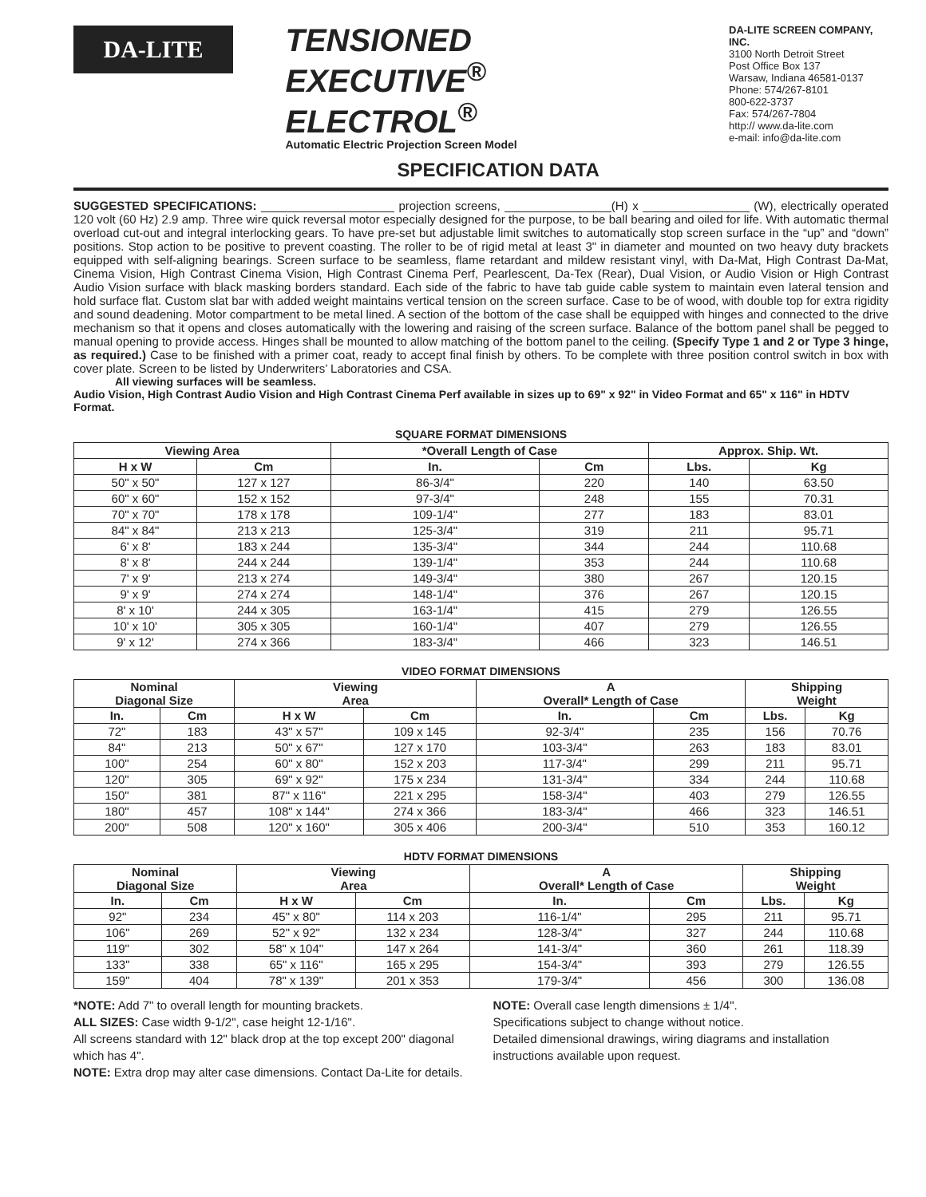DA-LITE
TENSIONED EXECUTIVE<sup>®</sup>
ELECTROL<sup>®</sup>
Automatic Electric Projection Screen Model
SPECIFICATION DATA
DA-LITE SCREEN COMPANY, INC.
3100 North Detroit Street
Post Office Box 137
Warsaw, Indiana 46581-0137
Phone: 574/267-8101
800-622-3737
Fax: 574/267-7804
http:// www.da-lite.com
e-mail: info@da-lite.com
SUGGESTED SPECIFICATIONS: ____________________ projection screens, ________________(H) x ________________ (W), electrically operated 120 volt (60 Hz) 2.9 amp. Three wire quick reversal motor especially designed for the purpose, to be ball bearing and oiled for life. With automatic thermal overload cut-out and integral interlocking gears. To have pre-set but adjustable limit switches to automatically stop screen surface in the “up” and “down” positions. Stop action to be positive to prevent coasting. The roller to be of rigid metal at least 3" in diameter and mounted on two heavy duty brackets equipped with self-aligning bearings. Screen surface to be seamless, flame retardant and mildew resistant vinyl, with Da-Mat, High Contrast Da-Mat, Cinema Vision, High Contrast Cinema Vision, High Contrast Cinema Perf, Pearlescent, Da-Tex (Rear), Dual Vision, or Audio Vision or High Contrast Audio Vision surface with black masking borders standard. Each side of the fabric to have tab guide cable system to maintain even lateral tension and hold surface flat. Custom slat bar with added weight maintains vertical tension on the screen surface. Case to be of wood, with double top for extra rigidity and sound deadening. Motor compartment to be metal lined. A section of the bottom of the case shall be equipped with hinges and connected to the drive mechanism so that it opens and closes automatically with the lowering and raising of the screen surface. Balance of the bottom panel shall be pegged to manual opening to provide access. Hinges shall be mounted to allow matching of the bottom panel to the ceiling. (Specify Type 1 and 2 or Type 3 hinge, as required.) Case to be finished with a primer coat, ready to accept final finish by others. To be complete with three position control switch in box with cover plate. Screen to be listed by Underwriters’ Laboratories and CSA.
All viewing surfaces will be seamless.
Audio Vision, High Contrast Audio Vision and High Contrast Cinema Perf available in sizes up to 69" x 92" in Video Format and 65" x 116" in HDTV Format.
SQUARE FORMAT DIMENSIONS
| Viewing Area | | *Overall Length of Case | | Approx. Ship. Wt. | |
| --- | --- | --- | --- | --- | --- |
| H x W | Cm | In. | Cm | Lbs. | Kg |
| 50" x 50" | 127 x 127 | 86-3/4" | 220 | 140 | 63.50 |
| 60" x 60" | 152 x 152 | 97-3/4" | 248 | 155 | 70.31 |
| 70" x 70" | 178 x 178 | 109-1/4" | 277 | 183 | 83.01 |
| 84" x 84" | 213 x 213 | 125-3/4" | 319 | 211 | 95.71 |
| 6' x 8' | 183 x 244 | 135-3/4" | 344 | 244 | 110.68 |
| 8' x 8' | 244 x 244 | 139-1/4" | 353 | 244 | 110.68 |
| 7' x 9' | 213 x 274 | 149-3/4" | 380 | 267 | 120.15 |
| 9' x 9' | 274 x 274 | 148-1/4" | 376 | 267 | 120.15 |
| 8' x 10' | 244 x 305 | 163-1/4" | 415 | 279 | 126.55 |
| 10' x 10' | 305 x 305 | 160-1/4" | 407 | 279 | 126.55 |
| 9' x 12' | 274 x 366 | 183-3/4" | 466 | 323 | 146.51 |
VIDEO FORMAT DIMENSIONS
| Nominal Diagonal Size | | Viewing Area | | A Overall* Length of Case | | Shipping Weight | |
| --- | --- | --- | --- | --- | --- | --- | --- |
| In. | Cm | H x W | Cm | In. | Cm | Lbs. | Kg |
| 72" | 183 | 43" x 57" | 109 x 145 | 92-3/4" | 235 | 156 | 70.76 |
| 84" | 213 | 50" x 67" | 127 x 170 | 103-3/4" | 263 | 183 | 83.01 |
| 100" | 254 | 60" x 80" | 152 x 203 | 117-3/4" | 299 | 211 | 95.71 |
| 120" | 305 | 69" x 92" | 175 x 234 | 131-3/4" | 334 | 244 | 110.68 |
| 150" | 381 | 87" x 116" | 221 x 295 | 158-3/4" | 403 | 279 | 126.55 |
| 180" | 457 | 108" x 144" | 274 x 366 | 183-3/4" | 466 | 323 | 146.51 |
| 200" | 508 | 120" x 160" | 305 x 406 | 200-3/4" | 510 | 353 | 160.12 |
HDTV FORMAT DIMENSIONS
| Nominal Diagonal Size | | Viewing Area | | A Overall* Length of Case | | Shipping Weight | |
| --- | --- | --- | --- | --- | --- | --- | --- |
| In. | Cm | H x W | Cm | In. | Cm | Lbs. | Kg |
| 92" | 234 | 45" x 80" | 114 x 203 | 116-1/4" | 295 | 211 | 95.71 |
| 106" | 269 | 52" x 92" | 132 x 234 | 128-3/4" | 327 | 244 | 110.68 |
| 119" | 302 | 58" x 104" | 147 x 264 | 141-3/4" | 360 | 261 | 118.39 |
| 133" | 338 | 65" x 116" | 165 x 295 | 154-3/4" | 393 | 279 | 126.55 |
| 159" | 404 | 78" x 139" | 201 x 353 | 179-3/4" | 456 | 300 | 136.08 |
*NOTE: Add 7" to overall length for mounting brackets.
ALL SIZES: Case width 9-1/2", case height 12-1/16".
All screens standard with 12" black drop at the top except 200" diagonal which has 4".
NOTE: Extra drop may alter case dimensions. Contact Da-Lite for details.
NOTE: Overall case length dimensions ± 1/4".
Specifications subject to change without notice.
Detailed dimensional drawings, wiring diagrams and installation instructions available upon request.